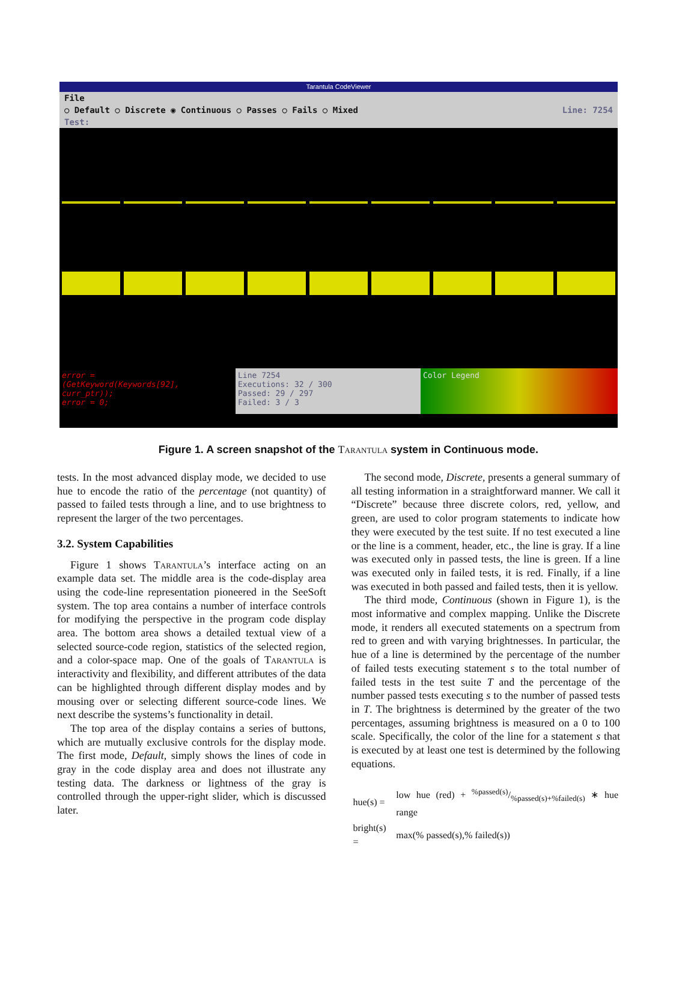Tarantula CodeViewer
File
○ Default ○ Discrete ◉ Continuous ○ Passes ○ Fails ○ Mixed Line: 7254
Test:
error =
(GetKeyword(Keywords[92],
curr_ptr));
error = 0;
Line 7254
Executions: 32 / 300
Passed: 29 / 297
Failed: 3 / 3
Color Legend
Figure 1. A screen snapshot of the Tarantula system in Continuous mode.
tests. In the most advanced display mode, we decided to use hue to encode the ratio of the percentage (not quantity) of passed to failed tests through a line, and to use brightness to represent the larger of the two percentages.
3.2. System Capabilities
Figure 1 shows Tarantula’s interface acting on an example data set. The middle area is the code-display area using the code-line representation pioneered in the SeeSoft system. The top area contains a number of interface controls for modifying the perspective in the program code display area. The bottom area shows a detailed textual view of a selected source-code region, statistics of the selected region, and a color-space map. One of the goals of Tarantula is interactivity and flexibility, and different attributes of the data can be highlighted through different display modes and by mousing over or selecting different source-code lines. We next describe the systems’s functionality in detail.
The top area of the display contains a series of buttons, which are mutually exclusive controls for the display mode. The first mode, Default, simply shows the lines of code in gray in the code display area and does not illustrate any testing data. The darkness or lightness of the gray is controlled through the upper-right slider, which is discussed later.
The second mode, Discrete, presents a general summary of all testing information in a straightforward manner. We call it “Discrete” because three discrete colors, red, yellow, and green, are used to color program statements to indicate how they were executed by the test suite. If no test executed a line or the line is a comment, header, etc., the line is gray. If a line was executed only in passed tests, the line is green. If a line was executed only in failed tests, it is red. Finally, if a line was executed in both passed and failed tests, then it is yellow.
The third mode, Continuous (shown in Figure 1), is the most informative and complex mapping. Unlike the Discrete mode, it renders all executed statements on a spectrum from red to green and with varying brightnesses. In particular, the hue of a line is determined by the percentage of the number of failed tests executing statement s to the total number of failed tests in the test suite T and the percentage of the number passed tests executing s to the number of passed tests in T. The brightness is determined by the greater of the two percentages, assuming brightness is measured on a 0 to 100 scale. Specifically, the color of the line for a statement s that is executed by at least one test is determined by the following equations.
| hue(s) = | low hue (red) + %passed(s)/%passed(s)+%failed(s) ∗ hue range |
| bright(s) = | max(% passed(s),% failed(s)) |